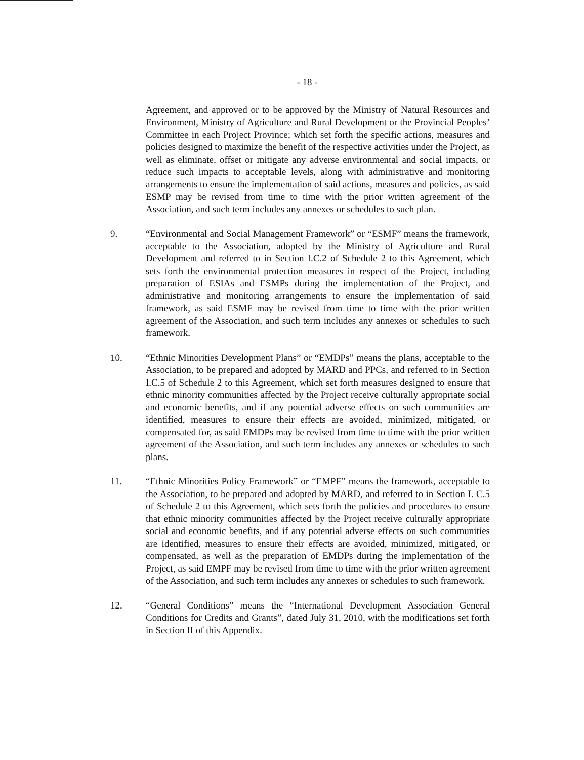- 18 -
Agreement, and approved or to be approved by the Ministry of Natural Resources and Environment, Ministry of Agriculture and Rural Development or the Provincial Peoples’ Committee in each Project Province; which set forth the specific actions, measures and policies designed to maximize the benefit of the respective activities under the Project, as well as eliminate, offset or mitigate any adverse environmental and social impacts, or reduce such impacts to acceptable levels, along with administrative and monitoring arrangements to ensure the implementation of said actions, measures and policies, as said ESMP may be revised from time to time with the prior written agreement of the Association, and such term includes any annexes or schedules to such plan.
9. “Environmental and Social Management Framework” or “ESMF” means the framework, acceptable to the Association, adopted by the Ministry of Agriculture and Rural Development and referred to in Section I.C.2 of Schedule 2 to this Agreement, which sets forth the environmental protection measures in respect of the Project, including preparation of ESIAs and ESMPs during the implementation of the Project, and administrative and monitoring arrangements to ensure the implementation of said framework, as said ESMF may be revised from time to time with the prior written agreement of the Association, and such term includes any annexes or schedules to such framework.
10. “Ethnic Minorities Development Plans” or “EMDPs” means the plans, acceptable to the Association, to be prepared and adopted by MARD and PPCs, and referred to in Section I.C.5 of Schedule 2 to this Agreement, which set forth measures designed to ensure that ethnic minority communities affected by the Project receive culturally appropriate social and economic benefits, and if any potential adverse effects on such communities are identified, measures to ensure their effects are avoided, minimized, mitigated, or compensated for, as said EMDPs may be revised from time to time with the prior written agreement of the Association, and such term includes any annexes or schedules to such plans.
11. “Ethnic Minorities Policy Framework” or “EMPF” means the framework, acceptable to the Association, to be prepared and adopted by MARD, and referred to in Section I. C.5 of Schedule 2 to this Agreement, which sets forth the policies and procedures to ensure that ethnic minority communities affected by the Project receive culturally appropriate social and economic benefits, and if any potential adverse effects on such communities are identified, measures to ensure their effects are avoided, minimized, mitigated, or compensated, as well as the preparation of EMDPs during the implementation of the Project, as said EMPF may be revised from time to time with the prior written agreement of the Association, and such term includes any annexes or schedules to such framework.
12. “General Conditions” means the “International Development Association General Conditions for Credits and Grants”, dated July 31, 2010, with the modifications set forth in Section II of this Appendix.